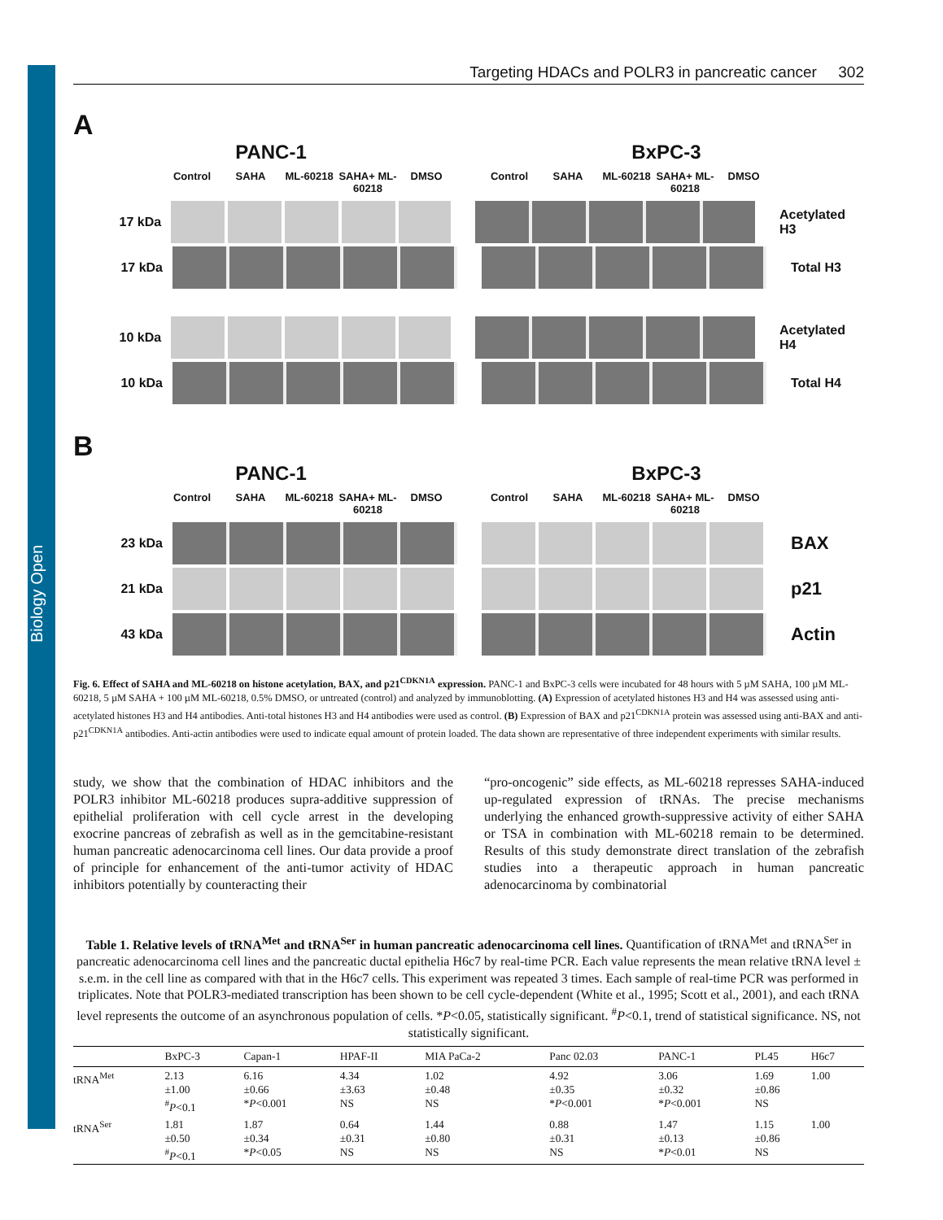Biology Open
Targeting HDACs and POLR3 in pancreatic cancer 302
A
PANC-1 BxPC-3
Control SAHA ML-60218 SAHA+ ML-60218 DMSO Control SAHA ML-60218 SAHA+ ML-60218 DMSO
17 kDa Acetylated H3
17 kDa Total H3
10 kDa Acetylated H4
10 kDa Total H4
B
PANC-1 BxPC-3
Control SAHA ML-60218 SAHA+ ML-60218 DMSO Control SAHA ML-60218 SAHA+ ML-60218 DMSO
23 kDa
BAX
21 kDa
p21
43 kDa
Actin
Fig. 6. Effect of SAHA and ML-60218 on histone acetylation, BAX, and p21<sup>CDKN1A</sup> expression. PANC-1 and BxPC-3 cells were incubated for 48 hours with 5 µM SAHA, 100 µM ML-60218, 5 µM SAHA + 100 µM ML-60218, 0.5% DMSO, or untreated (control) and analyzed by immunoblotting. (A) Expression of acetylated histones H3 and H4 was assessed using anti-acetylated histones H3 and H4 antibodies. Anti-total histones H3 and H4 antibodies were used as control. (B) Expression of BAX and p21<sup>CDKN1A</sup> protein was assessed using anti-BAX and anti-p21<sup>CDKN1A</sup> antibodies. Anti-actin antibodies were used to indicate equal amount of protein loaded. The data shown are representative of three independent experiments with similar results.
study, we show that the combination of HDAC inhibitors and the POLR3 inhibitor ML-60218 produces supra-additive suppression of epithelial proliferation with cell cycle arrest in the developing exocrine pancreas of zebrafish as well as in the gemcitabine-resistant human pancreatic adenocarcinoma cell lines. Our data provide a proof of principle for enhancement of the anti-tumor activity of HDAC inhibitors potentially by counteracting their
“pro-oncogenic” side effects, as ML-60218 represses SAHA-induced up-regulated expression of tRNAs. The precise mechanisms underlying the enhanced growth-suppressive activity of either SAHA or TSA in combination with ML-60218 remain to be determined. Results of this study demonstrate direct translation of the zebrafish studies into a therapeutic approach in human pancreatic adenocarcinoma by combinatorial
Table 1. Relative levels of tRNA<sup>Met</sup> and tRNA<sup>Ser</sup> in human pancreatic adenocarcinoma cell lines. Quantification of tRNA<sup>Met</sup> and tRNA<sup>Ser</sup> in pancreatic adenocarcinoma cell lines and the pancreatic ductal epithelia H6c7 by real-time PCR. Each value represents the mean relative tRNA level ± s.e.m. in the cell line as compared with that in the H6c7 cells. This experiment was repeated 3 times. Each sample of real-time PCR was performed in triplicates. Note that POLR3-mediated transcription has been shown to be cell cycle-dependent (White et al., 1995; Scott et al., 2001), and each tRNA level represents the outcome of an asynchronous population of cells. *P<0.05, statistically significant. <sup>#</sup>P<0.1, trend of statistical significance. NS, not statistically significant.
| | BxPC-3 | Capan-1 | HPAF-II | MIA PaCa-2 | Panc 02.03 | PANC-1 | PL45 | H6c7 |
| --- | --- | --- | --- | --- | --- | --- | --- | --- |
| tRNA<sup>Met</sup> | 2.13 ±1.00 <sup>#</sup> P <0.1 | 6.16 ±0.66 * P <0.001 | 4.34 ±3.63 NS | 1.02 ±0.48 NS | 4.92 ±0.35 * P <0.001 | 3.06 ±0.32 * P <0.001 | 1.69 ±0.86 NS | 1.00 |
| tRNA<sup>Ser</sup> | 1.81 ±0.50 <sup>#</sup> P <0.1 | 1.87 ±0.34 * P <0.05 | 0.64 ±0.31 NS | 1.44 ±0.80 NS | 0.88 ±0.31 NS | 1.47 ±0.13 * P <0.01 | 1.15 ±0.86 NS | 1.00 |